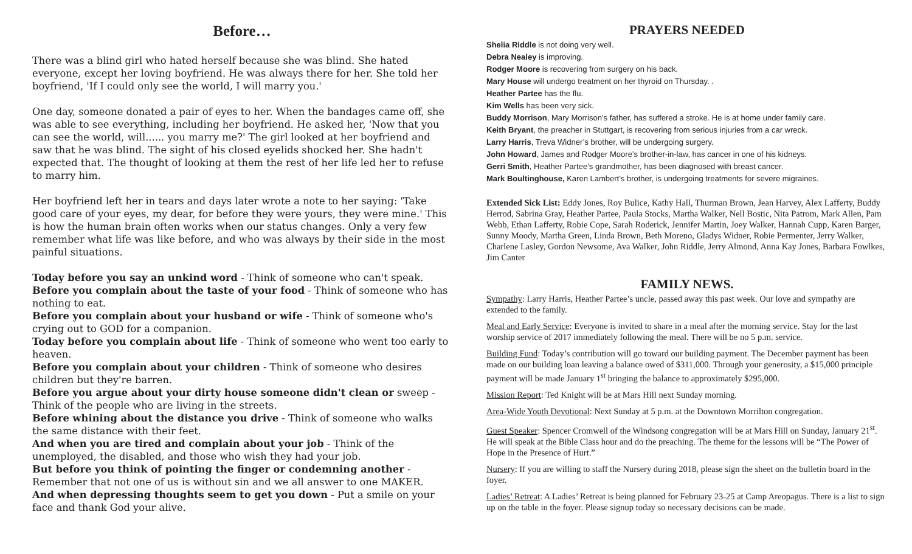Before…
There was a blind girl who hated herself because she was blind. She hated everyone, except her loving boyfriend. He was always there for her. She told her boyfriend, 'If I could only see the world, I will marry you.'
One day, someone donated a pair of eyes to her. When the bandages came off, she was able to see everything, including her boyfriend. He asked her, 'Now that you can see the world, will...... you marry me?' The girl looked at her boyfriend and saw that he was blind. The sight of his closed eyelids shocked her. She hadn't expected that. The thought of looking at them the rest of her life led her to refuse to marry him.
Her boyfriend left her in tears and days later wrote a note to her saying: 'Take good care of your eyes, my dear, for before they were yours, they were mine.' This is how the human brain often works when our status changes. Only a very few remember what life was like before, and who was always by their side in the most painful situations.
Today before you say an unkind word - Think of someone who can't speak.
Before you complain about the taste of your food - Think of someone who has nothing to eat.
Before you complain about your husband or wife - Think of someone who's crying out to GOD for a companion.
Today before you complain about life - Think of someone who went too early to heaven.
Before you complain about your children - Think of someone who desires children but they're barren.
Before you argue about your dirty house someone didn't clean or sweep - Think of the people who are living in the streets.
Before whining about the distance you drive - Think of someone who walks the same distance with their feet.
And when you are tired and complain about your job - Think of the unemployed, the disabled, and those who wish they had your job.
But before you think of pointing the finger or condemning another - Remember that not one of us is without sin and we all answer to one MAKER.
And when depressing thoughts seem to get you down - Put a smile on your face and thank God your alive.
PRAYERS NEEDED
Shelia Riddle is not doing very well.
Debra Nealey is improving.
Rodger Moore is recovering from surgery on his back.
Mary House will undergo treatment on her thyroid on Thursday. .
Heather Partee has the flu.
Kim Wells has been very sick.
Buddy Morrison, Mary Morrison’s father, has suffered a stroke. He is at home under family care.
Keith Bryant, the preacher in Stuttgart, is recovering from serious injuries from a car wreck.
Larry Harris, Treva Widner’s brother, will be undergoing surgery.
John Howard, James and Rodger Moore’s brother-in-law, has cancer in one of his kidneys.
Gerri Smith, Heather Partee’s grandmother, has been diagnosed with breast cancer.
Mark Boultinghouse, Karen Lambert’s brother, is undergoing treatments for severe migraines.
Extended Sick List: Eddy Jones, Roy Bulice, Kathy Hall, Thurman Brown, Jean Harvey, Alex Lafferty, Buddy Herrod, Sabrina Gray, Heather Partee, Paula Stocks, Martha Walker, Nell Bostic, Nita Patrom, Mark Allen, Pam Webb, Ethan Lafferty, Robie Cope, Sarah Roderick, Jennifer Martin, Joey Walker, Hannah Cupp, Karen Barger, Sunny Moody, Martha Green, Linda Brown, Beth Moreno, Gladys Widner, Robie Permenter, Jerry Walker, Charlene Lasley, Gordon Newsome, Ava Walker, John Riddle, Jerry Almond, Anna Kay Jones, Barbara Fowlkes, Jim Canter
FAMILY NEWS.
Sympathy: Larry Harris, Heather Partee’s uncle, passed away this past week. Our love and sympathy are extended to the family.
Meal and Early Service: Everyone is invited to share in a meal after the morning service. Stay for the last worship service of 2017 immediately following the meal. There will be no 5 p.m. service.
Building Fund: Today’s contribution will go toward our building payment. The December payment has been made on our building loan leaving a balance owed of $311,000. Through your generosity, a $15,000 principle payment will be made January 1<sup>st</sup> bringing the balance to approximately $295,000.
Mission Report: Ted Knight will be at Mars Hill next Sunday morning.
Area-Wide Youth Devotional: Next Sunday at 5 p.m. at the Downtown Morrilton congregation.
Guest Speaker: Spencer Cromwell of the Windsong congregation will be at Mars Hill on Sunday, January 21<sup>st</sup>. He will speak at the Bible Class hour and do the preaching. The theme for the lessons will be “The Power of Hope in the Presence of Hurt.”
Nursery: If you are willing to staff the Nursery during 2018, please sign the sheet on the bulletin board in the foyer.
Ladies’ Retreat: A Ladies’ Retreat is being planned for February 23-25 at Camp Areopagus. There is a list to sign up on the table in the foyer. Please signup today so necessary decisions can be made.